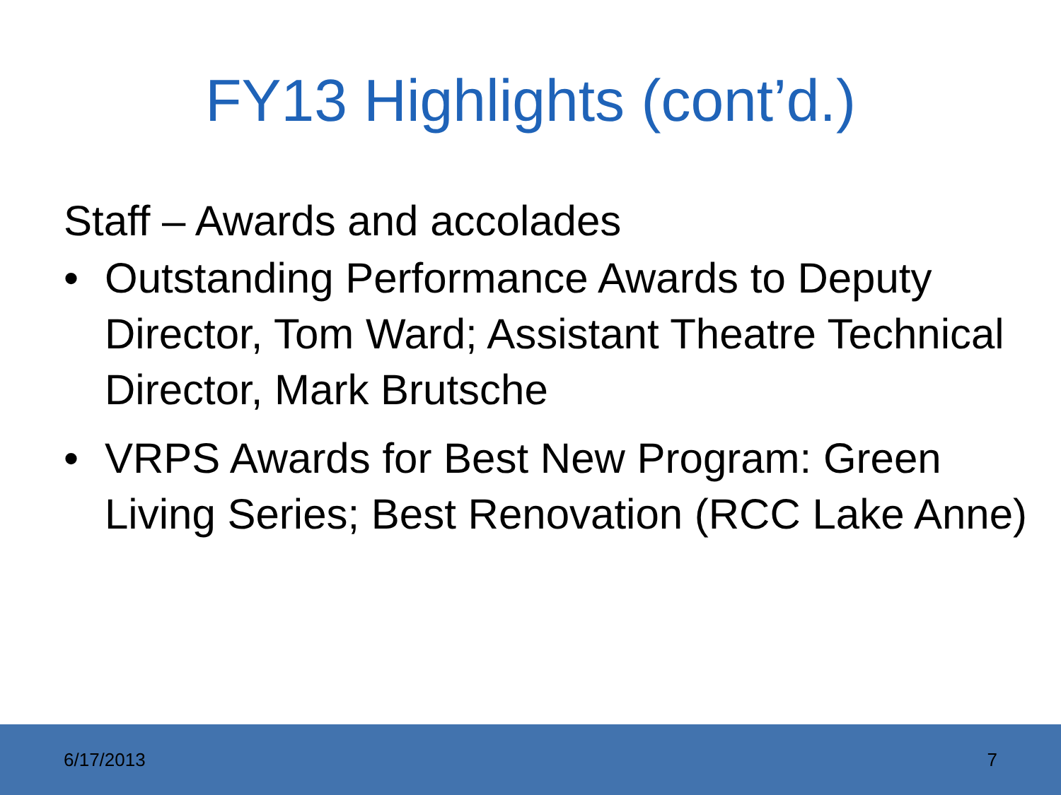FY13 Highlights (cont’d.)
Staff – Awards and accolades
• Outstanding Performance Awards to Deputy Director, Tom Ward; Assistant Theatre Technical Director, Mark Brutsche
• VRPS Awards for Best New Program: Green Living Series; Best Renovation (RCC Lake Anne)
6/17/2013 7